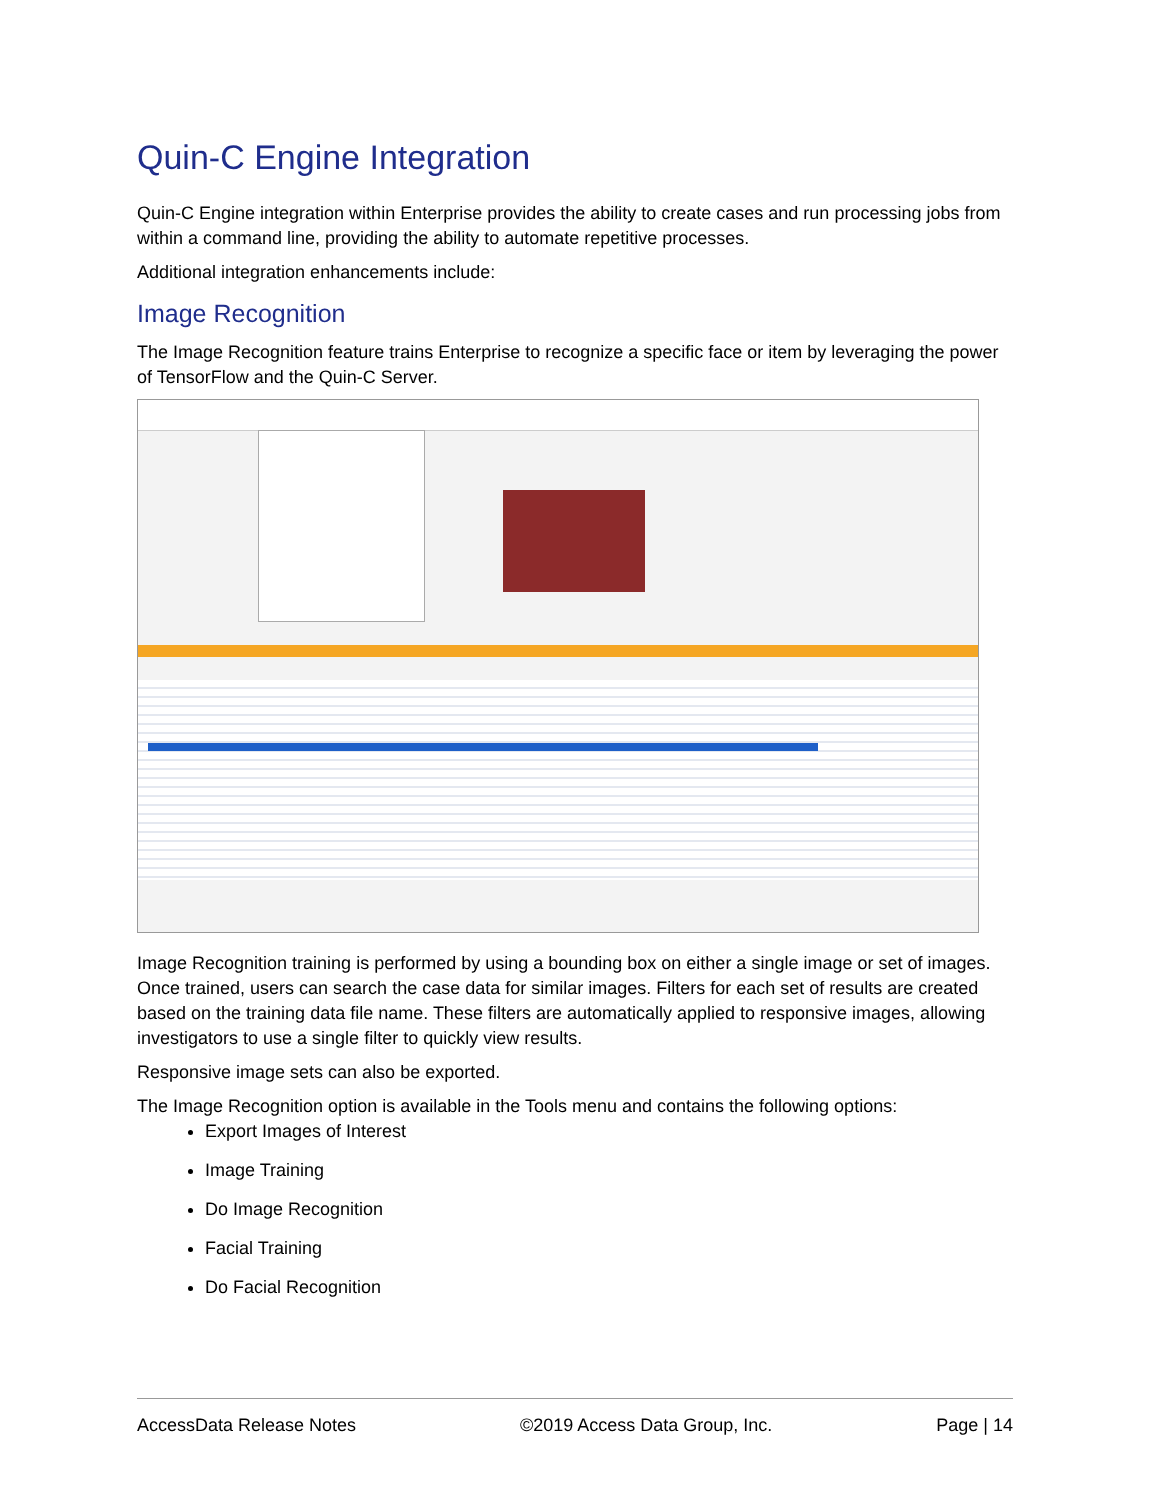Quin-C Engine Integration
Quin-C Engine integration within Enterprise provides the ability to create cases and run processing jobs from within a command line, providing the ability to automate repetitive processes.
Additional integration enhancements include:
Image Recognition
The Image Recognition feature trains Enterprise to recognize a specific face or item by leveraging the power of TensorFlow and the Quin-C Server.
Image Recognition training is performed by using a bounding box on either a single image or set of images. Once trained, users can search the case data for similar images. Filters for each set of results are created based on the training data file name. These filters are automatically applied to responsive images, allowing investigators to use a single filter to quickly view results.
Responsive image sets can also be exported.
The Image Recognition option is available in the Tools menu and contains the following options:
Export Images of Interest
Image Training
Do Image Recognition
Facial Training
Do Facial Recognition
AccessData Release Notes ©2019 Access Data Group, Inc. Page | 14